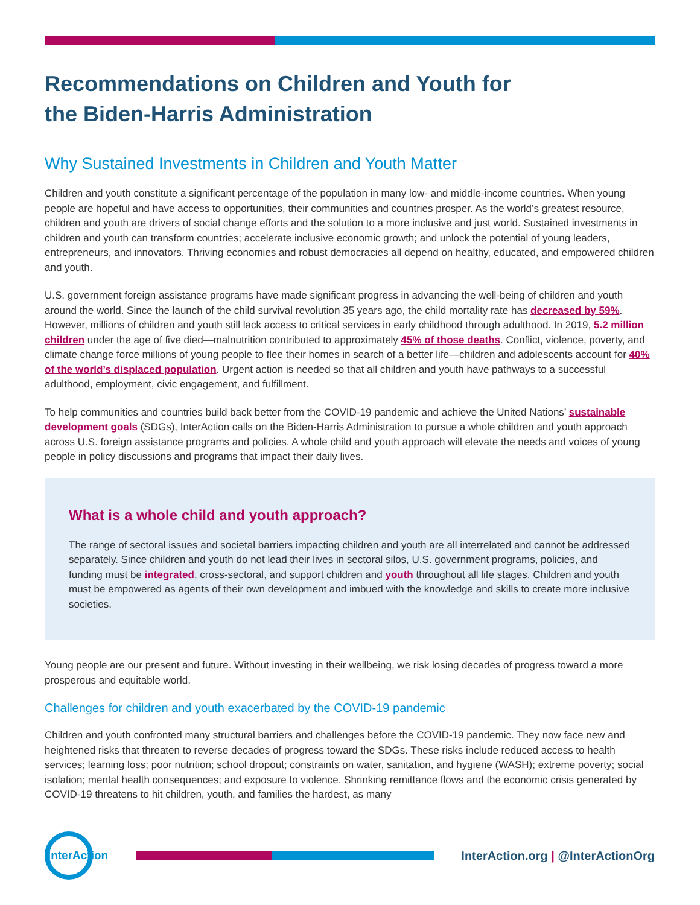Recommendations on Children and Youth for
the Biden-Harris Administration
Why Sustained Investments in Children and Youth Matter
Children and youth constitute a significant percentage of the population in many low- and middle-income countries. When young people are hopeful and have access to opportunities, their communities and countries prosper. As the world’s greatest resource, children and youth are drivers of social change efforts and the solution to a more inclusive and just world. Sustained investments in children and youth can transform countries; accelerate inclusive economic growth; and unlock the potential of young leaders, entrepreneurs, and innovators. Thriving economies and robust democracies all depend on healthy, educated, and empowered children and youth.
U.S. government foreign assistance programs have made significant progress in advancing the well-being of children and youth around the world. Since the launch of the child survival revolution 35 years ago, the child mortality rate has decreased by 59%. However, millions of children and youth still lack access to critical services in early childhood through adulthood. In 2019, 5.2 million children under the age of five died—malnutrition contributed to approximately 45% of those deaths. Conflict, violence, poverty, and climate change force millions of young people to flee their homes in search of a better life—children and adolescents account for 40% of the world’s displaced population. Urgent action is needed so that all children and youth have pathways to a successful adulthood, employment, civic engagement, and fulfillment.
To help communities and countries build back better from the COVID-19 pandemic and achieve the United Nations’ sustainable development goals (SDGs), InterAction calls on the Biden-Harris Administration to pursue a whole children and youth approach across U.S. foreign assistance programs and policies. A whole child and youth approach will elevate the needs and voices of young people in policy discussions and programs that impact their daily lives.
What is a whole child and youth approach?
The range of sectoral issues and societal barriers impacting children and youth are all interrelated and cannot be addressed separately. Since children and youth do not lead their lives in sectoral silos, U.S. government programs, policies, and funding must be integrated, cross-sectoral, and support children and youth throughout all life stages. Children and youth must be empowered as agents of their own development and imbued with the knowledge and skills to create more inclusive societies.
Young people are our present and future. Without investing in their wellbeing, we risk losing decades of progress toward a more prosperous and equitable world.
Challenges for children and youth exacerbated by the COVID-19 pandemic
Children and youth confronted many structural barriers and challenges before the COVID-19 pandemic. They now face new and heightened risks that threaten to reverse decades of progress toward the SDGs. These risks include reduced access to health services; learning loss; poor nutrition; school dropout; constraints on water, sanitation, and hygiene (WASH); extreme poverty; social isolation; mental health consequences; and exposure to violence. Shrinking remittance flows and the economic crisis generated by COVID-19 threatens to hit children, youth, and families the hardest, as many
InterAction
InterAction.org | @InterActionOrg